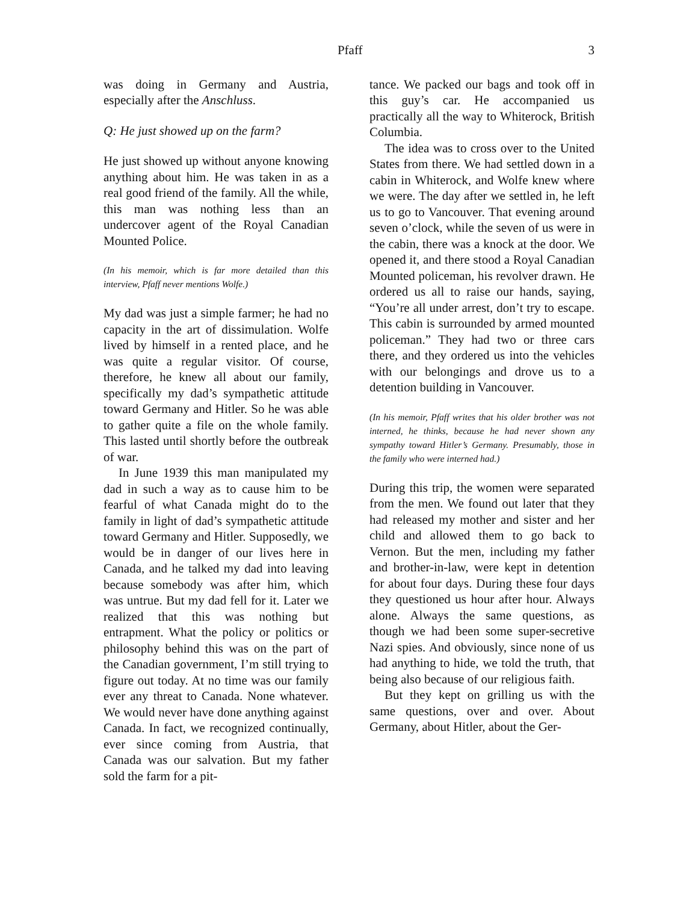Pfaff 3
was doing in Germany and Austria, especially after the Anschluss.
Q: He just showed up on the farm?
He just showed up without anyone knowing anything about him. He was taken in as a real good friend of the family. All the while, this man was nothing less than an undercover agent of the Royal Canadian Mounted Police.
(In his memoir, which is far more detailed than this interview, Pfaff never mentions Wolfe.)
My dad was just a simple farmer; he had no capacity in the art of dissimulation. Wolfe lived by himself in a rented place, and he was quite a regular visitor. Of course, therefore, he knew all about our family, specifically my dad’s sympathetic attitude toward Germany and Hitler. So he was able to gather quite a file on the whole family. This lasted until shortly before the outbreak of war.
In June 1939 this man manipulated my dad in such a way as to cause him to be fearful of what Canada might do to the family in light of dad’s sympathetic attitude toward Germany and Hitler. Supposedly, we would be in danger of our lives here in Canada, and he talked my dad into leaving because somebody was after him, which was untrue. But my dad fell for it. Later we realized that this was nothing but entrapment. What the policy or politics or philosophy behind this was on the part of the Canadian government, I’m still trying to figure out today. At no time was our family ever any threat to Canada. None whatever. We would never have done anything against Canada. In fact, we recognized continually, ever since coming from Austria, that Canada was our salvation. But my father sold the farm for a pit-
tance. We packed our bags and took off in this guy’s car. He accompanied us practically all the way to Whiterock, British Columbia.
The idea was to cross over to the United States from there. We had settled down in a cabin in Whiterock, and Wolfe knew where we were. The day after we settled in, he left us to go to Vancouver. That evening around seven o’clock, while the seven of us were in the cabin, there was a knock at the door. We opened it, and there stood a Royal Canadian Mounted policeman, his revolver drawn. He ordered us all to raise our hands, saying, “You’re all under arrest, don’t try to escape. This cabin is surrounded by armed mounted policeman.” They had two or three cars there, and they ordered us into the vehicles with our belongings and drove us to a detention building in Vancouver.
(In his memoir, Pfaff writes that his older brother was not interned, he thinks, because he had never shown any sympathy toward Hitler’s Germany. Presumably, those in the family who were interned had.)
During this trip, the women were separated from the men. We found out later that they had released my mother and sister and her child and allowed them to go back to Vernon. But the men, including my father and brother-in-law, were kept in detention for about four days. During these four days they questioned us hour after hour. Always alone. Always the same questions, as though we had been some super-secretive Nazi spies. And obviously, since none of us had anything to hide, we told the truth, that being also because of our religious faith.
But they kept on grilling us with the same questions, over and over. About Germany, about Hitler, about the Ger-